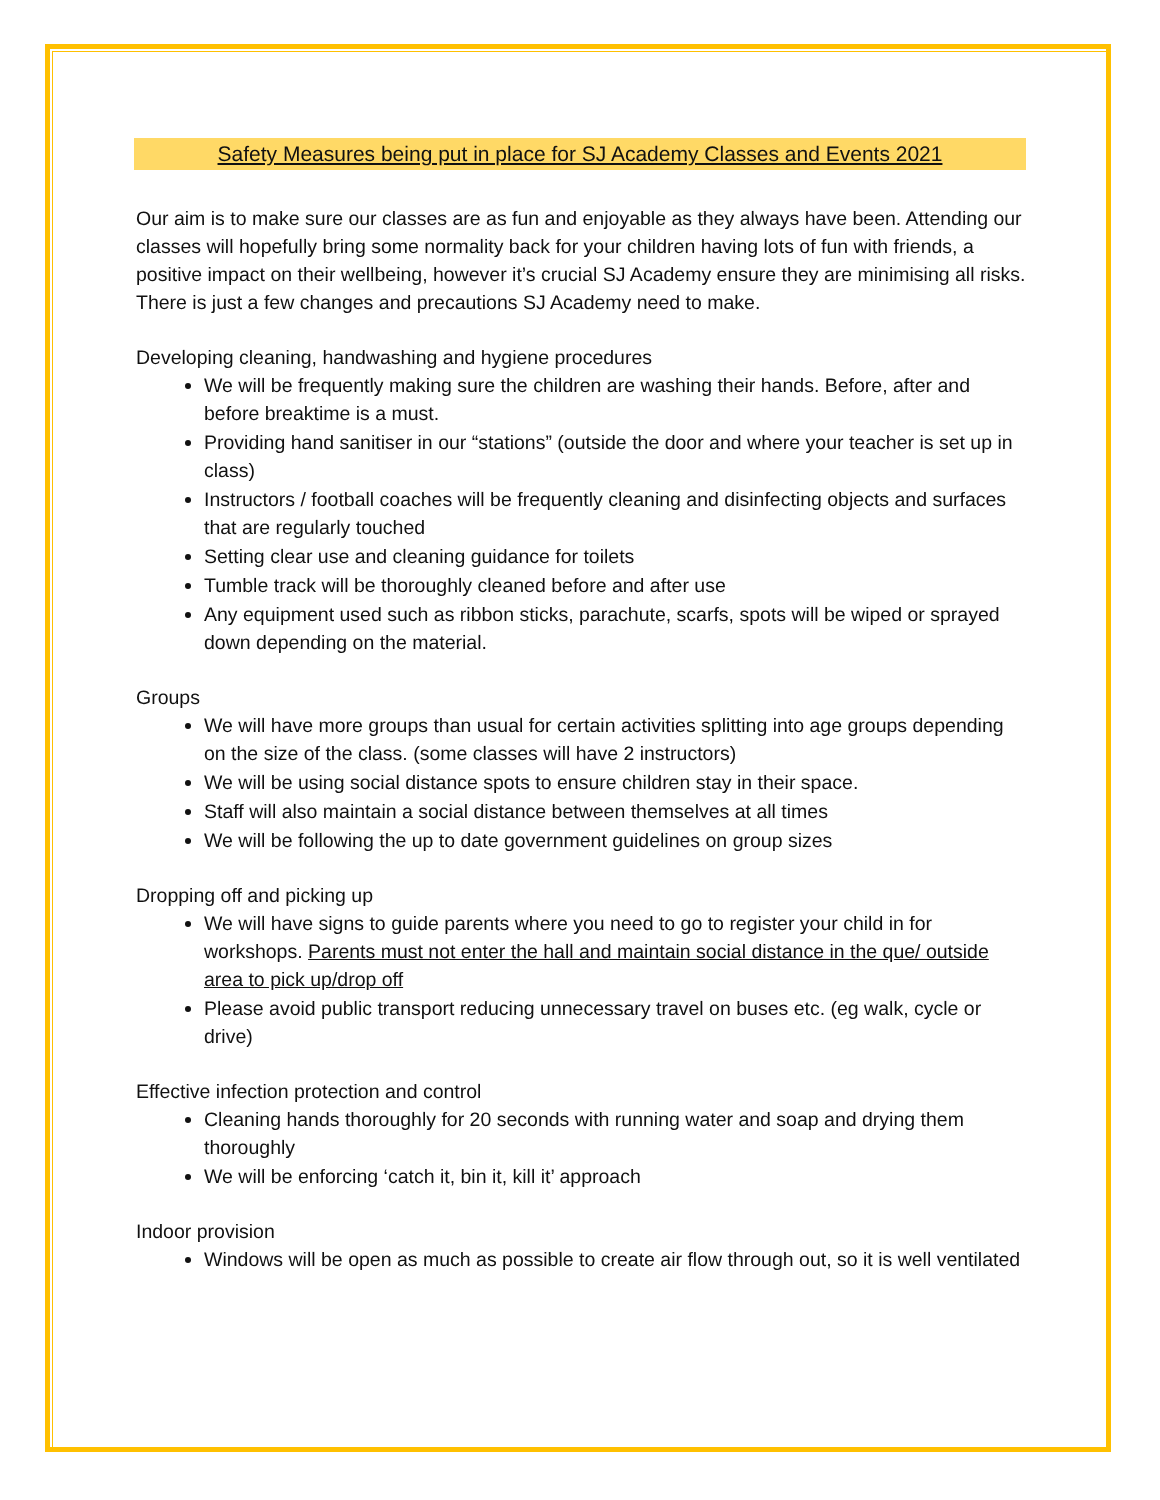Safety Measures being put in place for SJ Academy Classes and Events 2021
Our aim is to make sure our classes are as fun and enjoyable as they always have been. Attending our classes will hopefully bring some normality back for your children having lots of fun with friends, a positive impact on their wellbeing, however it’s crucial SJ Academy ensure they are minimising all risks. There is just a few changes and precautions SJ Academy need to make.
Developing cleaning, handwashing and hygiene procedures
We will be frequently making sure the children are washing their hands. Before, after and before breaktime is a must.
Providing hand sanitiser in our “stations” (outside the door and where your teacher is set up in class)
Instructors / football coaches will be frequently cleaning and disinfecting objects and surfaces that are regularly touched
Setting clear use and cleaning guidance for toilets
Tumble track will be thoroughly cleaned before and after use
Any equipment used such as ribbon sticks, parachute, scarfs, spots will be wiped or sprayed down depending on the material.
Groups
We will have more groups than usual for certain activities splitting into age groups depending on the size of the class. (some classes will have 2 instructors)
We will be using social distance spots to ensure children stay in their space.
Staff will also maintain a social distance between themselves at all times
We will be following the up to date government guidelines on group sizes
Dropping off and picking up
We will have signs to guide parents where you need to go to register your child in for workshops. Parents must not enter the hall and maintain social distance in the que/ outside area to pick up/drop off
Please avoid public transport reducing unnecessary travel on buses etc. (eg walk, cycle or drive)
Effective infection protection and control
Cleaning hands thoroughly for 20 seconds with running water and soap and drying them thoroughly
We will be enforcing ‘catch it, bin it, kill it’ approach
Indoor provision
Windows will be open as much as possible to create air flow through out, so it is well ventilated